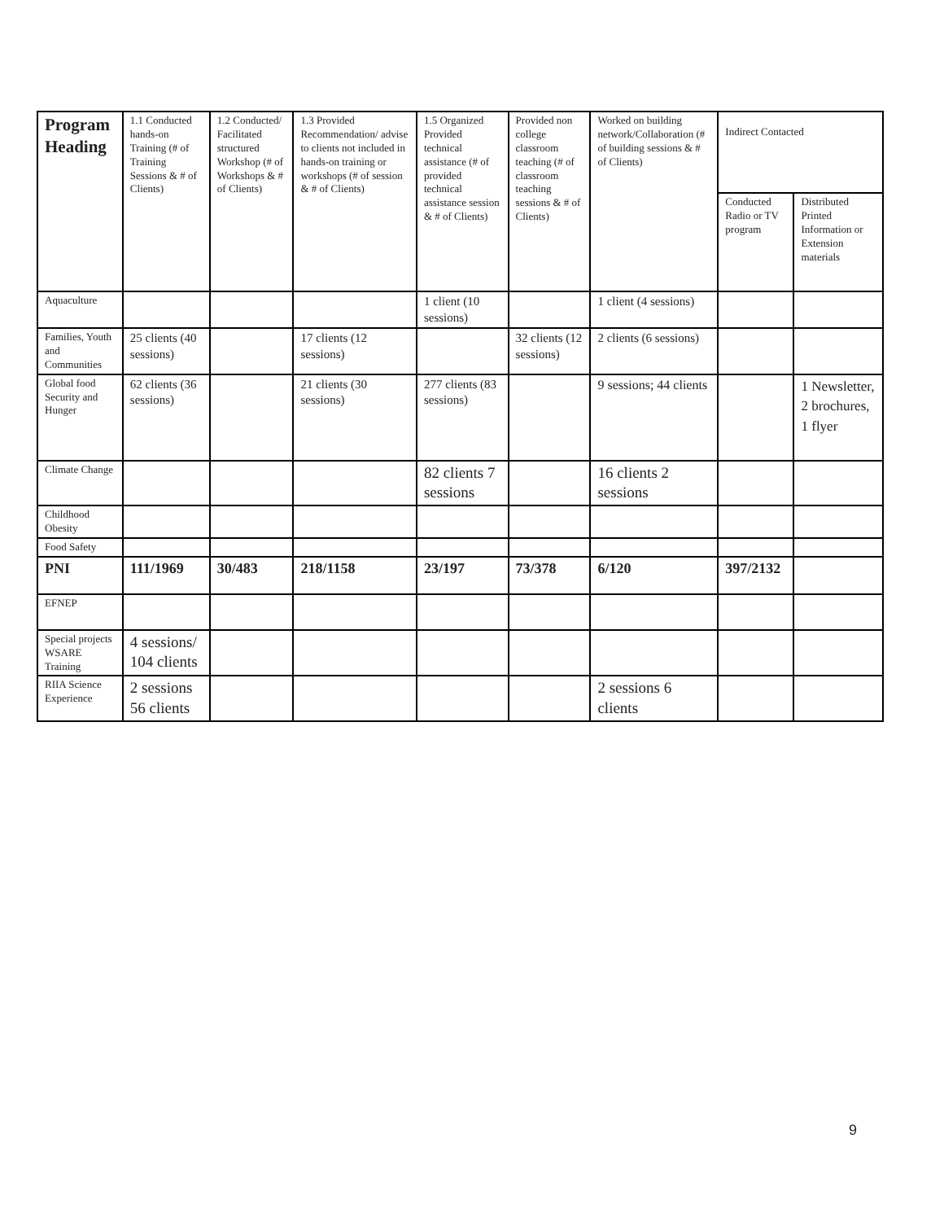| Program Heading | 1.1 Conducted hands-on Training (# of Training Sessions & # of Clients) | 1.2 Conducted/ Facilitated structured Workshop (# of Workshops & # of Clients) | 1.3 Provided Recommendation/ advise to clients not included in hands-on training or workshops (# of session & # of Clients) | 1.5 Organized Provided technical assistance (# of provided technical assistance session & # of Clients) | Provided non college classroom teaching (# of classroom teaching sessions & # of Clients) | Worked on building network/Collaboration (# of building sessions & # of Clients) | Indirect Contacted | |
| --- | --- | --- | --- | --- | --- | --- | --- | --- |
| | | | | | | | Conducted Radio or TV program | Distributed Printed Information or Extension materials |
| Aquaculture | | | | 1 client (10 sessions) | | 1 client (4 sessions) | | |
| Families, Youth and Communities | 25 clients (40 sessions) | | 17 clients (12 sessions) | | 32 clients (12 sessions) | 2 clients (6 sessions) | | |
| Global food Security and Hunger | 62 clients (36 sessions) | | 21 clients (30 sessions) | 277 clients (83 sessions) | | 9 sessions; 44 clients | | 1 Newsletter, 2 brochures, 1 flyer |
| Climate Change | | | | 82 clients 7 sessions | | 16 clients 2 sessions | | |
| Childhood Obesity | | | | | | | | |
| Food Safety | | | | | | | | |
| PNI | 111/1969 | 30/483 | 218/1158 | 23/197 | 73/378 | 6/120 | 397/2132 | |
| EFNEP | | | | | | | | |
| Special projects WSARE Training | 4 sessions/ 104 clients | | | | | | | |
| RIIA Science Experience | 2 sessions 56 clients | | | | | 2 sessions 6 clients | | |
9